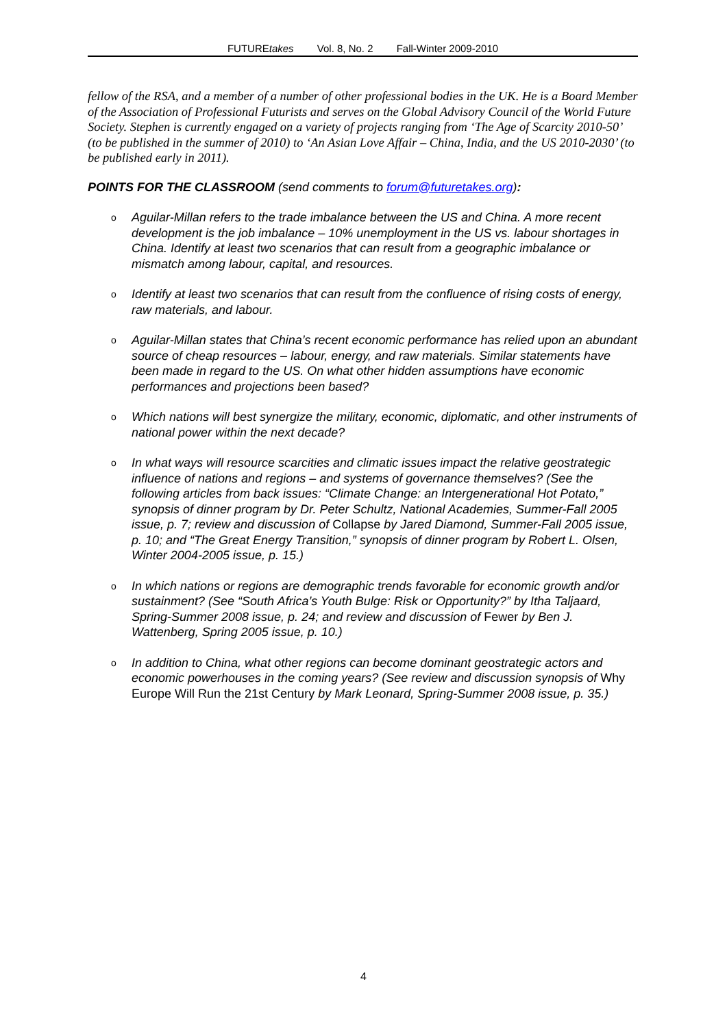FUTUREtakes Vol. 8, No. 2 Fall-Winter 2009-2010
fellow of the RSA, and a member of a number of other professional bodies in the UK. He is a Board Member of the Association of Professional Futurists and serves on the Global Advisory Council of the World Future Society. Stephen is currently engaged on a variety of projects ranging from ‘The Age of Scarcity 2010-50’ (to be published in the summer of 2010) to ‘An Asian Love Affair – China, India, and the US 2010-2030’ (to be published early in 2011).
POINTS FOR THE CLASSROOM (send comments to forum@futuretakes.org):
o Aguilar-Millan refers to the trade imbalance between the US and China. A more recent development is the job imbalance – 10% unemployment in the US vs. labour shortages in China. Identify at least two scenarios that can result from a geographic imbalance or mismatch among labour, capital, and resources.
o Identify at least two scenarios that can result from the confluence of rising costs of energy, raw materials, and labour.
o Aguilar-Millan states that China’s recent economic performance has relied upon an abundant source of cheap resources – labour, energy, and raw materials. Similar statements have been made in regard to the US. On what other hidden assumptions have economic performances and projections been based?
o Which nations will best synergize the military, economic, diplomatic, and other instruments of national power within the next decade?
o In what ways will resource scarcities and climatic issues impact the relative geostrategic influence of nations and regions – and systems of governance themselves? (See the following articles from back issues: “Climate Change: an Intergenerational Hot Potato,” synopsis of dinner program by Dr. Peter Schultz, National Academies, Summer-Fall 2005 issue, p. 7; review and discussion of Collapse by Jared Diamond, Summer-Fall 2005 issue, p. 10; and “The Great Energy Transition,” synopsis of dinner program by Robert L. Olsen, Winter 2004-2005 issue, p. 15.)
o In which nations or regions are demographic trends favorable for economic growth and/or sustainment? (See “South Africa’s Youth Bulge: Risk or Opportunity?” by Itha Taljaard, Spring-Summer 2008 issue, p. 24; and review and discussion of Fewer by Ben J. Wattenberg, Spring 2005 issue, p. 10.)
o In addition to China, what other regions can become dominant geostrategic actors and economic powerhouses in the coming years? (See review and discussion synopsis of Why Europe Will Run the 21st Century by Mark Leonard, Spring-Summer 2008 issue, p. 35.)
4